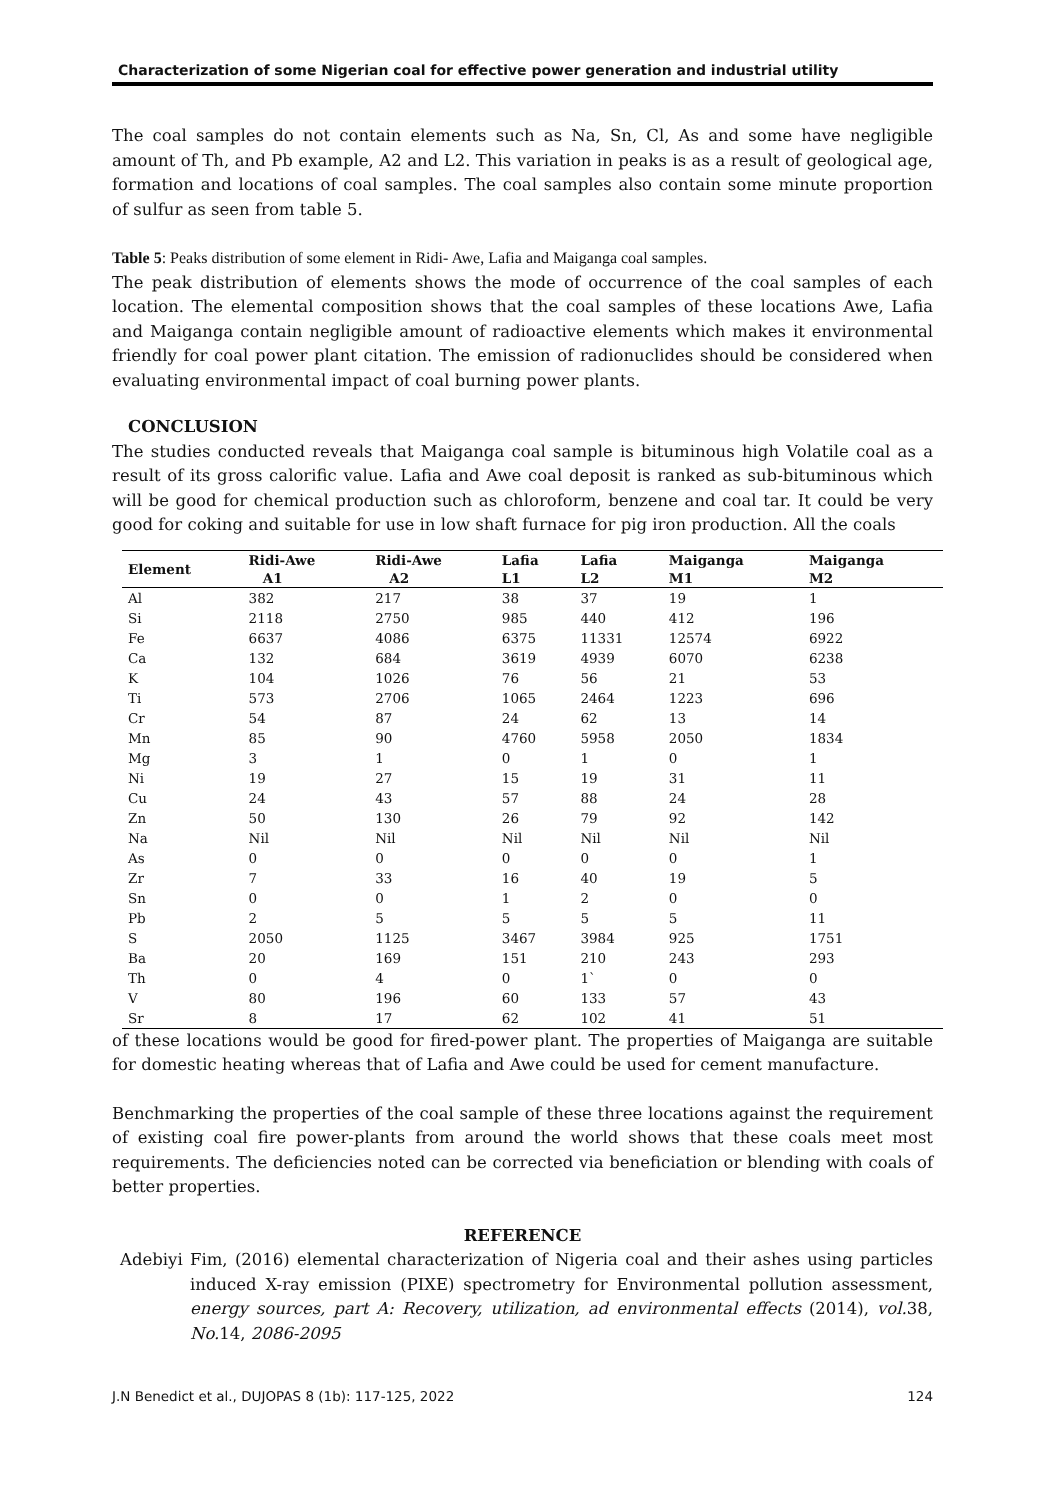Characterization of some Nigerian coal for effective power generation and industrial utility
The coal samples do not contain elements such as Na, Sn, Cl, As and some have negligible amount of Th, and Pb example, A2 and L2. This variation in peaks is as a result of geological age, formation and locations of coal samples. The coal samples also contain some minute proportion of sulfur as seen from table 5.
Table 5: Peaks distribution of some element in Ridi- Awe, Lafia and Maiganga coal samples.
The peak distribution of elements shows the mode of occurrence of the coal samples of each location. The elemental composition shows that the coal samples of these locations Awe, Lafia and Maiganga contain negligible amount of radioactive elements which makes it environmental friendly for coal power plant citation. The emission of radionuclides should be considered when evaluating environmental impact of coal burning power plants.
CONCLUSION
The studies conducted reveals that Maiganga coal sample is bituminous high Volatile coal as a result of its gross calorific value. Lafia and Awe coal deposit is ranked as sub-bituminous which will be good for chemical production such as chloroform, benzene and coal tar. It could be very good for coking and suitable for use in low shaft furnace for pig iron production. All the coals
| Element | Ridi-Awe A1 | Ridi-Awe A2 | Lafia L1 | Lafia L2 | Maiganga M1 | Maiganga M2 |
| --- | --- | --- | --- | --- | --- | --- |
| Al | 382 | 217 | 38 | 37 | 19 | 1 |
| Si | 2118 | 2750 | 985 | 440 | 412 | 196 |
| Fe | 6637 | 4086 | 6375 | 11331 | 12574 | 6922 |
| Ca | 132 | 684 | 3619 | 4939 | 6070 | 6238 |
| K | 104 | 1026 | 76 | 56 | 21 | 53 |
| Ti | 573 | 2706 | 1065 | 2464 | 1223 | 696 |
| Cr | 54 | 87 | 24 | 62 | 13 | 14 |
| Mn | 85 | 90 | 4760 | 5958 | 2050 | 1834 |
| Mg | 3 | 1 | 0 | 1 | 0 | 1 |
| Ni | 19 | 27 | 15 | 19 | 31 | 11 |
| Cu | 24 | 43 | 57 | 88 | 24 | 28 |
| Zn | 50 | 130 | 26 | 79 | 92 | 142 |
| Na | Nil | Nil | Nil | Nil | Nil | Nil |
| As | 0 | 0 | 0 | 0 | 0 | 1 |
| Zr | 7 | 33 | 16 | 40 | 19 | 5 |
| Sn | 0 | 0 | 1 | 2 | 0 | 0 |
| Pb | 2 | 5 | 5 | 5 | 5 | 11 |
| S | 2050 | 1125 | 3467 | 3984 | 925 | 1751 |
| Ba | 20 | 169 | 151 | 210 | 243 | 293 |
| Th | 0 | 4 | 0 | 1` | 0 | 0 |
| V | 80 | 196 | 60 | 133 | 57 | 43 |
| Sr | 8 | 17 | 62 | 102 | 41 | 51 |
of these locations would be good for fired-power plant. The properties of Maiganga are suitable for domestic heating whereas that of Lafia and Awe could be used for cement manufacture.
Benchmarking the properties of the coal sample of these three locations against the requirement of existing coal fire power-plants from around the world shows that these coals meet most requirements. The deficiencies noted can be corrected via beneficiation or blending with coals of better properties.
REFERENCE
Adebiyi Fim, (2016) elemental characterization of Nigeria coal and their ashes using particles induced X-ray emission (PIXE) spectrometry for Environmental pollution assessment, energy sources, part A: Recovery, utilization, ad environmental effects (2014), vol. 38, No. 14, 2086-2095
J.N Benedict et al., DUJOPAS 8 (1b): 117-125, 2022 124